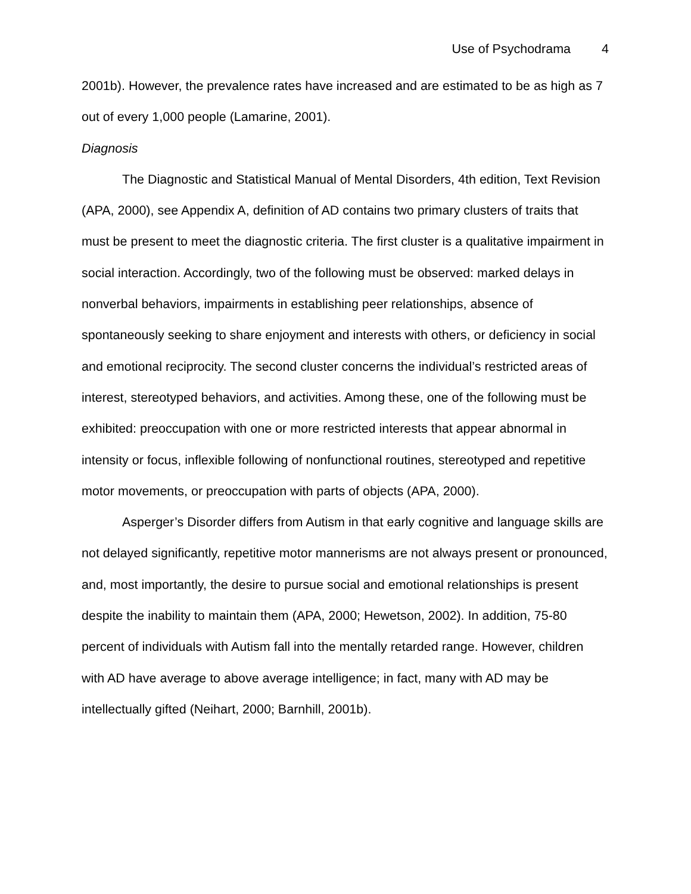Use of Psychodrama 4
2001b). However, the prevalence rates have increased and are estimated to be as high as 7 out of every 1,000 people (Lamarine, 2001).
Diagnosis
The Diagnostic and Statistical Manual of Mental Disorders, 4th edition, Text Revision (APA, 2000), see Appendix A, definition of AD contains two primary clusters of traits that must be present to meet the diagnostic criteria. The first cluster is a qualitative impairment in social interaction. Accordingly, two of the following must be observed: marked delays in nonverbal behaviors, impairments in establishing peer relationships, absence of spontaneously seeking to share enjoyment and interests with others, or deficiency in social and emotional reciprocity. The second cluster concerns the individual’s restricted areas of interest, stereotyped behaviors, and activities. Among these, one of the following must be exhibited: preoccupation with one or more restricted interests that appear abnormal in intensity or focus, inflexible following of nonfunctional routines, stereotyped and repetitive motor movements, or preoccupation with parts of objects (APA, 2000).
Asperger’s Disorder differs from Autism in that early cognitive and language skills are not delayed significantly, repetitive motor mannerisms are not always present or pronounced, and, most importantly, the desire to pursue social and emotional relationships is present despite the inability to maintain them (APA, 2000; Hewetson, 2002). In addition, 75-80 percent of individuals with Autism fall into the mentally retarded range. However, children with AD have average to above average intelligence; in fact, many with AD may be intellectually gifted (Neihart, 2000; Barnhill, 2001b).